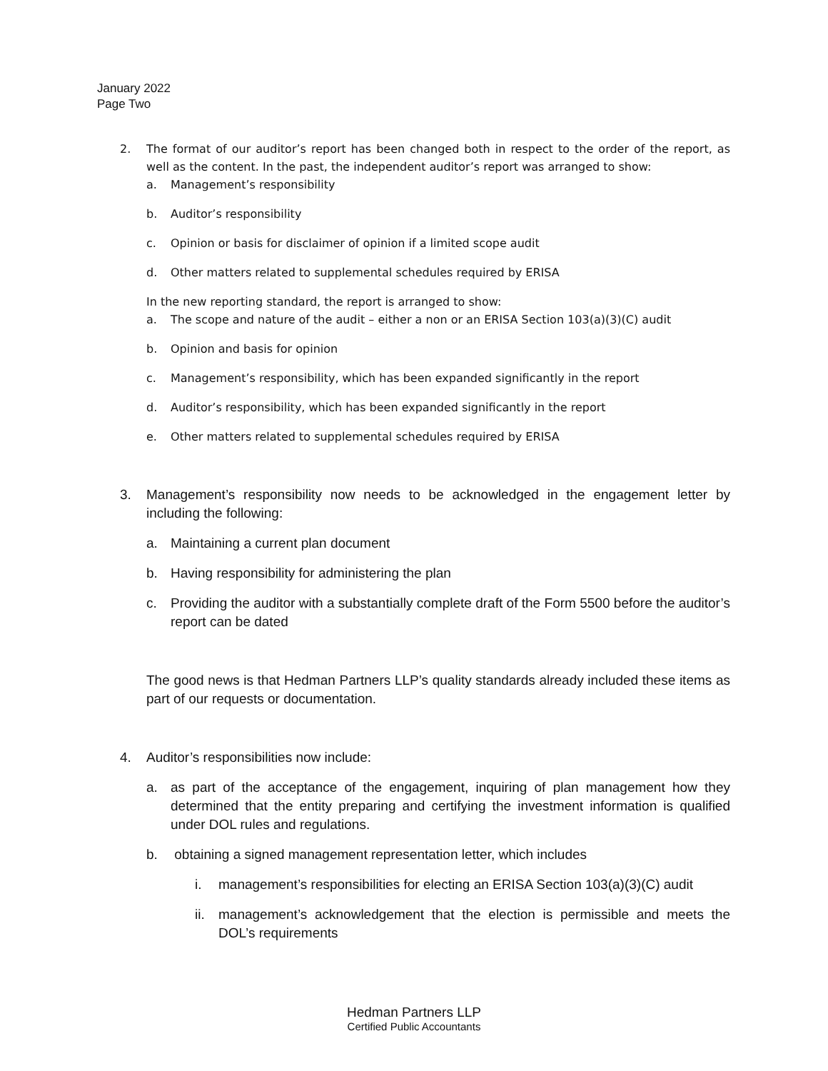January 2022
Page Two
2. The format of our auditor’s report has been changed both in respect to the order of the report, as well as the content. In the past, the independent auditor’s report was arranged to show:
a. Management’s responsibility
b. Auditor’s responsibility
c. Opinion or basis for disclaimer of opinion if a limited scope audit
d. Other matters related to supplemental schedules required by ERISA
In the new reporting standard, the report is arranged to show:
a. The scope and nature of the audit – either a non or an ERISA Section 103(a)(3)(C) audit
b. Opinion and basis for opinion
c. Management’s responsibility, which has been expanded significantly in the report
d. Auditor’s responsibility, which has been expanded significantly in the report
e. Other matters related to supplemental schedules required by ERISA
3. Management’s responsibility now needs to be acknowledged in the engagement letter by including the following:
a. Maintaining a current plan document
b. Having responsibility for administering the plan
c. Providing the auditor with a substantially complete draft of the Form 5500 before the auditor’s report can be dated
The good news is that Hedman Partners LLP’s quality standards already included these items as part of our requests or documentation.
4. Auditor’s responsibilities now include:
a. as part of the acceptance of the engagement, inquiring of plan management how they determined that the entity preparing and certifying the investment information is qualified under DOL rules and regulations.
b. obtaining a signed management representation letter, which includes
i. management’s responsibilities for electing an ERISA Section 103(a)(3)(C) audit
ii.
management’s acknowledgement that the election is permissible and meets the DOL’s requirements
Hedman Partners LLP
Certified Public Accountants